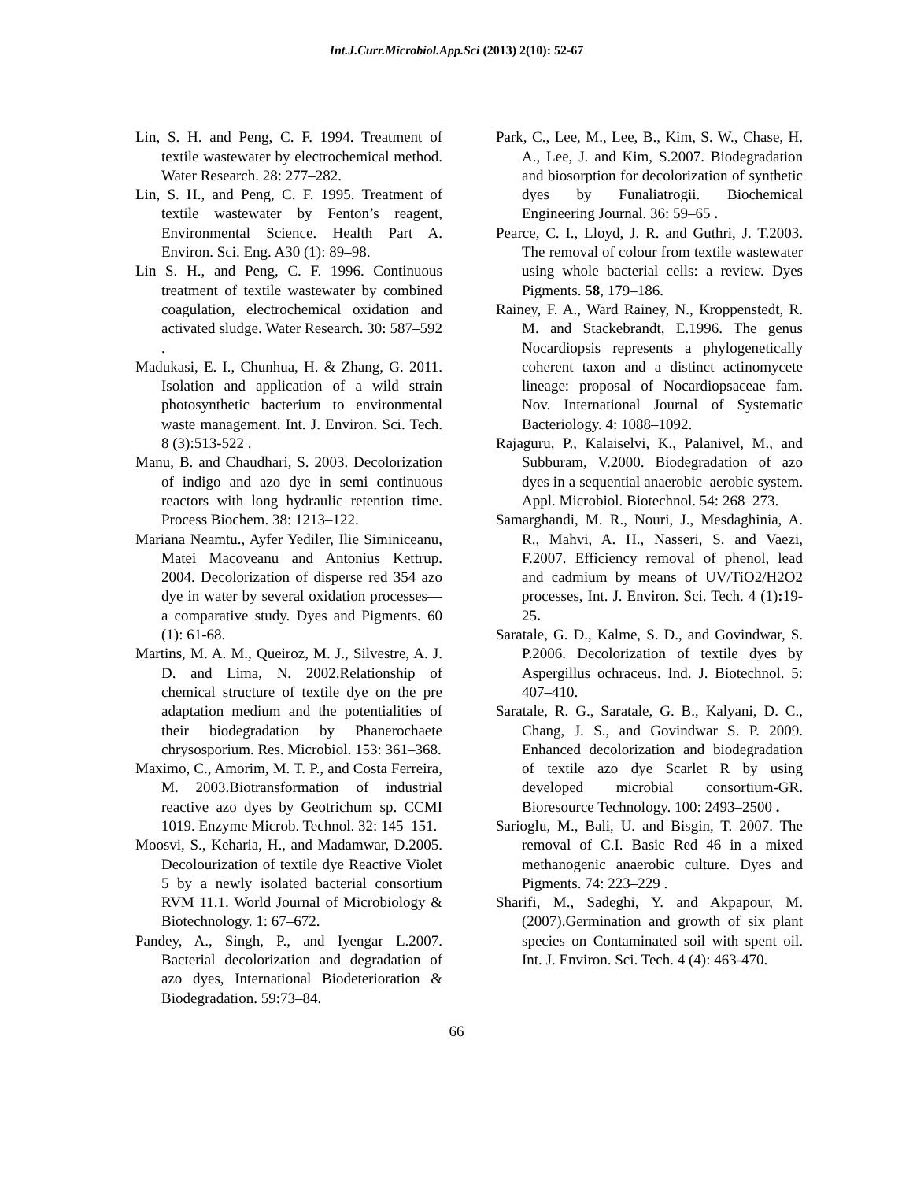Int.J.Curr.Microbiol.App.Sci (2013) 2(10): 52-67
Lin, S. H. and Peng, C. F. 1994. Treatment of textile wastewater by electrochemical method. Water Research. 28: 277–282.
Lin, S. H., and Peng, C. F. 1995. Treatment of textile wastewater by Fenton’s reagent, Environmental Science. Health Part A. Environ. Sci. Eng. A30 (1): 89–98.
Lin S. H., and Peng, C. F. 1996. Continuous treatment of textile wastewater by combined coagulation, electrochemical oxidation and activated sludge. Water Research. 30: 587–592 .
Madukasi, E. I., Chunhua, H. & Zhang, G. 2011. Isolation and application of a wild strain photosynthetic bacterium to environmental waste management. Int. J. Environ. Sci. Tech. 8 (3):513-522 .
Manu, B. and Chaudhari, S. 2003. Decolorization of indigo and azo dye in semi continuous reactors with long hydraulic retention time. Process Biochem. 38: 1213–122.
Mariana Neamtu., Ayfer Yediler, Ilie Siminiceanu, Matei Macoveanu and Antonius Kettrup. 2004. Decolorization of disperse red 354 azo dye in water by several oxidation processes—a comparative study. Dyes and Pigments. 60 (1): 61-68.
Martins, M. A. M., Queiroz, M. J., Silvestre, A. J. D. and Lima, N. 2002.Relationship of chemical structure of textile dye on the pre adaptation medium and the potentialities of their biodegradation by Phanerochaete chrysosporium. Res. Microbiol. 153: 361–368.
Maximo, C., Amorim, M. T. P., and Costa Ferreira, M. 2003.Biotransformation of industrial reactive azo dyes by Geotrichum sp. CCMI 1019. Enzyme Microb. Technol. 32: 145–151.
Moosvi, S., Keharia, H., and Madamwar, D.2005. Decolourization of textile dye Reactive Violet 5 by a newly isolated bacterial consortium RVM 11.1. World Journal of Microbiology & Biotechnology. 1: 67–672.
Pandey, A., Singh, P., and Iyengar L.2007. Bacterial decolorization and degradation of azo dyes, International Biodeterioration & Biodegradation. 59:73–84.
Park, C., Lee, M., Lee, B., Kim, S. W., Chase, H. A., Lee, J. and Kim, S.2007. Biodegradation and biosorption for decolorization of synthetic dyes by Funaliatrogii. Biochemical Engineering Journal. 36: 59–65 .
Pearce, C. I., Lloyd, J. R. and Guthri, J. T.2003. The removal of colour from textile wastewater using whole bacterial cells: a review. Dyes Pigments. 58, 179–186.
Rainey, F. A., Ward Rainey, N., Kroppenstedt, R. M. and Stackebrandt, E.1996. The genus Nocardiopsis represents a phylogenetically coherent taxon and a distinct actinomycete lineage: proposal of Nocardiopsaceae fam. Nov. International Journal of Systematic Bacteriology. 4: 1088–1092.
Rajaguru, P., Kalaiselvi, K., Palanivel, M., and Subburam, V.2000. Biodegradation of azo dyes in a sequential anaerobic–aerobic system. Appl. Microbiol. Biotechnol. 54: 268–273.
Samarghandi, M. R., Nouri, J., Mesdaghinia, A. R., Mahvi, A. H., Nasseri, S. and Vaezi, F.2007. Efficiency removal of phenol, lead and cadmium by means of UV/TiO2/H2O2 processes, Int. J. Environ. Sci. Tech. 4 (1): 19-25.
Saratale, G. D., Kalme, S. D., and Govindwar, S. P.2006. Decolorization of textile dyes by Aspergillus ochraceus. Ind. J. Biotechnol. 5: 407–410.
Saratale, R. G., Saratale, G. B., Kalyani, D. C., Chang, J. S., and Govindwar S. P. 2009. Enhanced decolorization and biodegradation of textile azo dye Scarlet R by using developed microbial consortium-GR. Bioresource Technology. 100: 2493–2500 .
Sarioglu, M., Bali, U. and Bisgin, T. 2007. The removal of C.I. Basic Red 46 in a mixed methanogenic anaerobic culture. Dyes and Pigments. 74: 223–229 .
Sharifi, M., Sadeghi, Y. and Akpapour, M. (2007).Germination and growth of six plant species on Contaminated soil with spent oil. Int. J. Environ. Sci. Tech. 4 (4): 463-470.
66